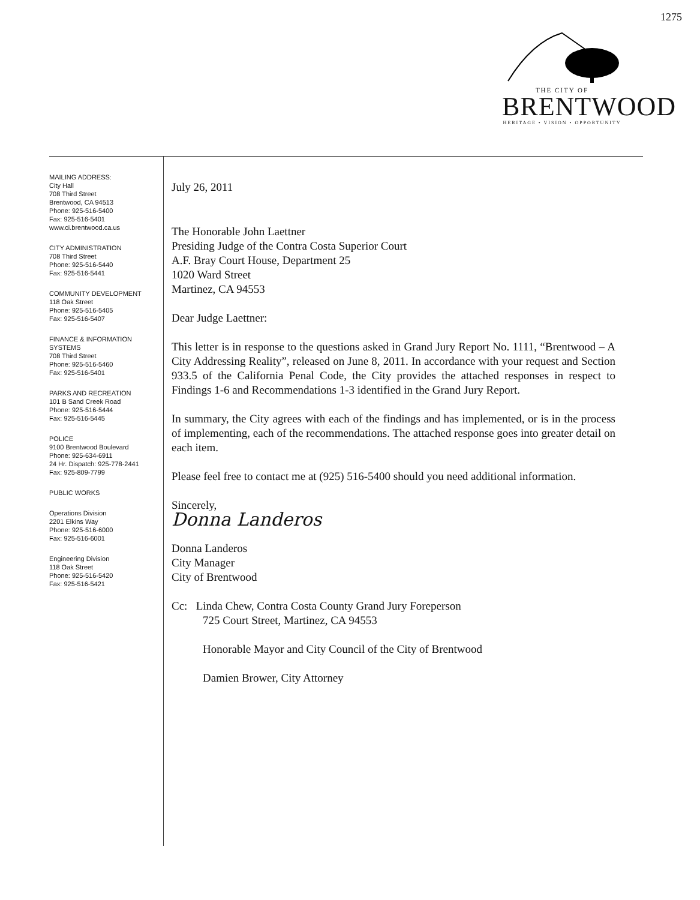1275
THE CITY OF
BRENTWOOD
HERITAGE • VISION • OPPORTUNITY
MAILING ADDRESS:
City Hall
708 Third Street
Brentwood, CA 94513
Phone: 925-516-5400
Fax: 925-516-5401
www.ci.brentwood.ca.us
CITY ADMINISTRATION
708 Third Street
Phone: 925-516-5440
Fax: 925-516-5441
COMMUNITY DEVELOPMENT
118 Oak Street
Phone: 925-516-5405
Fax: 925-516-5407
FINANCE & INFORMATION
SYSTEMS
708 Third Street
Phone: 925-516-5460
Fax: 925-516-5401
PARKS AND RECREATION
101 B Sand Creek Road
Phone: 925-516-5444
Fax: 925-516-5445
POLICE
9100 Brentwood Boulevard
Phone: 925-634-6911
24 Hr. Dispatch: 925-778-2441
Fax: 925-809-7799
PUBLIC WORKS
Operations Division
2201 Elkins Way
Phone: 925-516-6000
Fax: 925-516-6001
Engineering Division
118 Oak Street
Phone: 925-516-5420
Fax: 925-516-5421
July 26, 2011
The Honorable John Laettner
Presiding Judge of the Contra Costa Superior Court
A.F. Bray Court House, Department 25
1020 Ward Street
Martinez, CA 94553
Dear Judge Laettner:
This letter is in response to the questions asked in Grand Jury Report No. 1111, “Brentwood – A City Addressing Reality”, released on June 8, 2011. In accordance with your request and Section 933.5 of the California Penal Code, the City provides the attached responses in respect to Findings 1-6 and Recommendations 1-3 identified in the Grand Jury Report.
In summary, the City agrees with each of the findings and has implemented, or is in the process of implementing, each of the recommendations. The attached response goes into greater detail on each item.
Please feel free to contact me at (925) 516-5400 should you need additional information.
Sincerely,
Donna Landeros
Donna Landeros
City Manager
City of Brentwood
Cc: Linda Chew, Contra Costa County Grand Jury Foreperson
725 Court Street, Martinez, CA 94553
Honorable Mayor and City Council of the City of Brentwood
Damien Brower, City Attorney